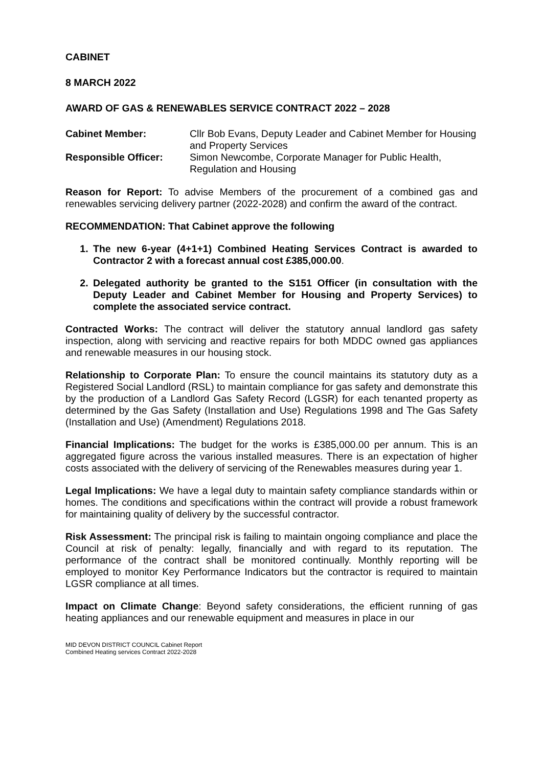CABINET
8 MARCH 2022
AWARD OF GAS & RENEWABLES SERVICE CONTRACT 2022 – 2028
| Cabinet Member: | Cllr Bob Evans, Deputy Leader and Cabinet Member for Housing and Property Services |
| Responsible Officer: | Simon Newcombe, Corporate Manager for Public Health, Regulation and Housing |
Reason for Report: To advise Members of the procurement of a combined gas and renewables servicing delivery partner (2022-2028) and confirm the award of the contract.
RECOMMENDATION: That Cabinet approve the following
1. The new 6-year (4+1+1) Combined Heating Services Contract is awarded to Contractor 2 with a forecast annual cost £385,000.00.
2. Delegated authority be granted to the S151 Officer (in consultation with the Deputy Leader and Cabinet Member for Housing and Property Services) to complete the associated service contract.
Contracted Works: The contract will deliver the statutory annual landlord gas safety inspection, along with servicing and reactive repairs for both MDDC owned gas appliances and renewable measures in our housing stock.
Relationship to Corporate Plan: To ensure the council maintains its statutory duty as a Registered Social Landlord (RSL) to maintain compliance for gas safety and demonstrate this by the production of a Landlord Gas Safety Record (LGSR) for each tenanted property as determined by the Gas Safety (Installation and Use) Regulations 1998 and The Gas Safety (Installation and Use) (Amendment) Regulations 2018.
Financial Implications: The budget for the works is £385,000.00 per annum. This is an aggregated figure across the various installed measures. There is an expectation of higher costs associated with the delivery of servicing of the Renewables measures during year 1.
Legal Implications: We have a legal duty to maintain safety compliance standards within or homes. The conditions and specifications within the contract will provide a robust framework for maintaining quality of delivery by the successful contractor.
Risk Assessment: The principal risk is failing to maintain ongoing compliance and place the Council at risk of penalty: legally, financially and with regard to its reputation. The performance of the contract shall be monitored continually. Monthly reporting will be employed to monitor Key Performance Indicators but the contractor is required to maintain LGSR compliance at all times.
Impact on Climate Change: Beyond safety considerations, the efficient running of gas heating appliances and our renewable equipment and measures in place in our
MID DEVON DISTRICT COUNCIL Cabinet Report
Combined Heating services Contract 2022-2028